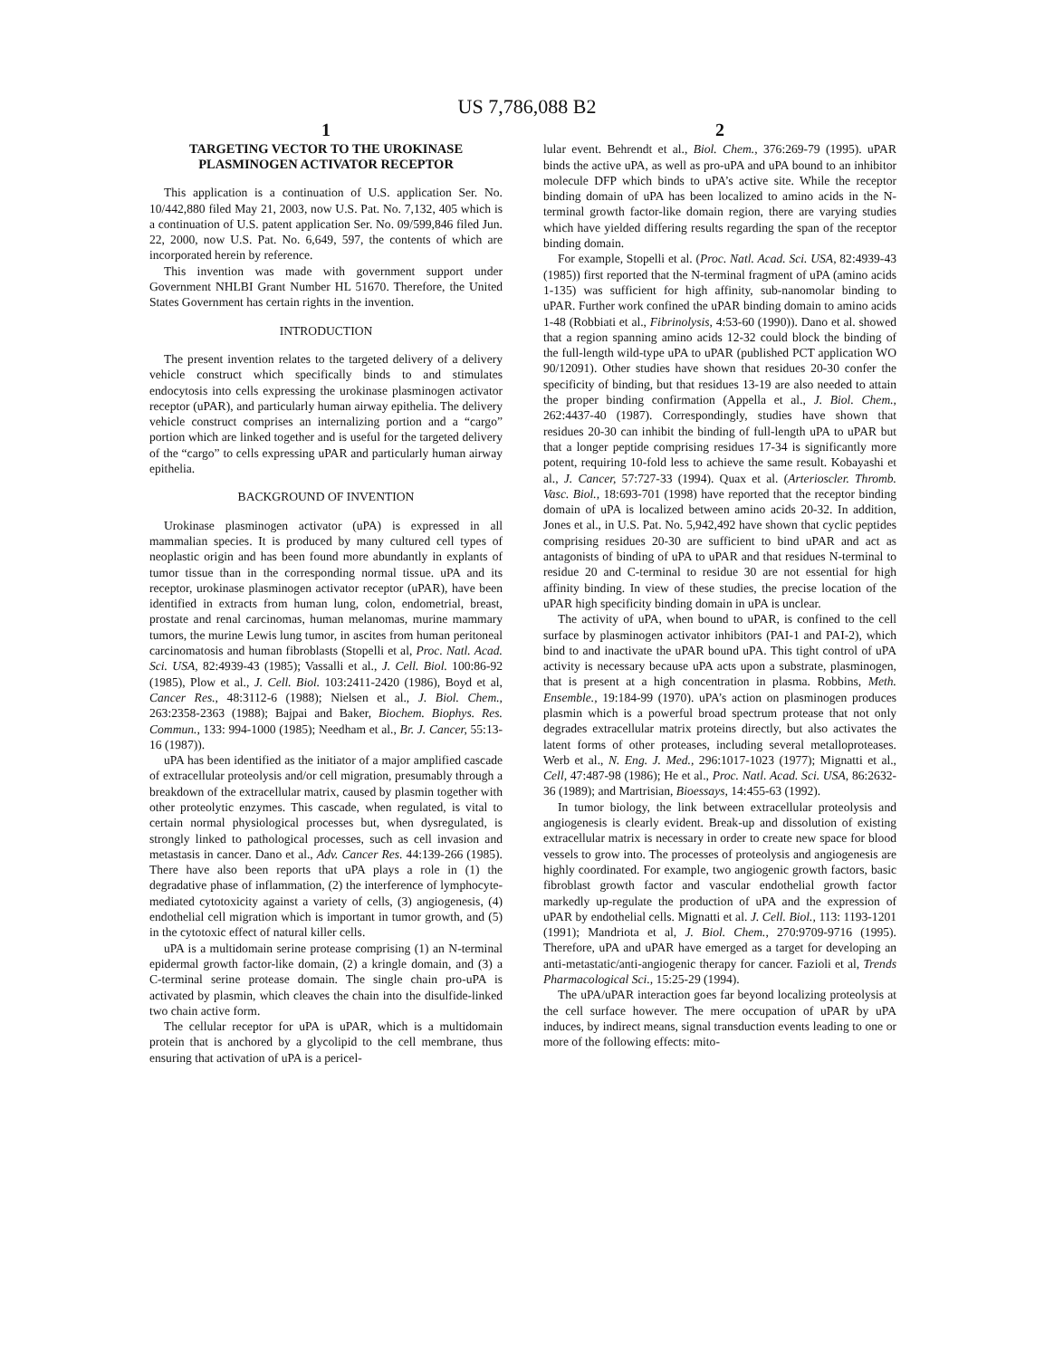US 7,786,088 B2
1
TARGETING VECTOR TO THE UROKINASE PLASMINOGEN ACTIVATOR RECEPTOR
This application is a continuation of U.S. application Ser. No. 10/442,880 filed May 21, 2003, now U.S. Pat. No. 7,132, 405 which is a continuation of U.S. patent application Ser. No. 09/599,846 filed Jun. 22, 2000, now U.S. Pat. No. 6,649, 597, the contents of which are incorporated herein by reference.
This invention was made with government support under Government NHLBI Grant Number HL 51670. Therefore, the United States Government has certain rights in the invention.
INTRODUCTION
The present invention relates to the targeted delivery of a delivery vehicle construct which specifically binds to and stimulates endocytosis into cells expressing the urokinase plasminogen activator receptor (uPAR), and particularly human airway epithelia. The delivery vehicle construct comprises an internalizing portion and a “cargo” portion which are linked together and is useful for the targeted delivery of the “cargo” to cells expressing uPAR and particularly human airway epithelia.
BACKGROUND OF INVENTION
Urokinase plasminogen activator (uPA) is expressed in all mammalian species. It is produced by many cultured cell types of neoplastic origin and has been found more abundantly in explants of tumor tissue than in the corresponding normal tissue. uPA and its receptor, urokinase plasminogen activator receptor (uPAR), have been identified in extracts from human lung, colon, endometrial, breast, prostate and renal carcinomas, human melanomas, murine mammary tumors, the murine Lewis lung tumor, in ascites from human peritoneal carcinomatosis and human fibroblasts (Stopelli et al, Proc. Natl. Acad. Sci. USA, 82:4939-43 (1985); Vassalli et al., J. Cell. Biol. 100:86-92 (1985), Plow et al., J. Cell. Biol. 103:2411-2420 (1986), Boyd et al, Cancer Res., 48:3112-6 (1988); Nielsen et al., J. Biol. Chem., 263:2358-2363 (1988); Bajpai and Baker, Biochem. Biophys. Res. Commun., 133: 994-1000 (1985); Needham et al., Br. J. Cancer, 55:13-16 (1987)).
uPA has been identified as the initiator of a major amplified cascade of extracellular proteolysis and/or cell migration, presumably through a breakdown of the extracellular matrix, caused by plasmin together with other proteolytic enzymes. This cascade, when regulated, is vital to certain normal physiological processes but, when dysregulated, is strongly linked to pathological processes, such as cell invasion and metastasis in cancer. Dano et al., Adv. Cancer Res. 44:139-266 (1985). There have also been reports that uPA plays a role in (1) the degradative phase of inflammation, (2) the interference of lymphocyte-mediated cytotoxicity against a variety of cells, (3) angiogenesis, (4) endothelial cell migration which is important in tumor growth, and (5) in the cytotoxic effect of natural killer cells.
uPA is a multidomain serine protease comprising (1) an N-terminal epidermal growth factor-like domain, (2) a kringle domain, and (3) a C-terminal serine protease domain. The single chain pro-uPA is activated by plasmin, which cleaves the chain into the disulfide-linked two chain active form.
The cellular receptor for uPA is uPAR, which is a multidomain protein that is anchored by a glycolipid to the cell membrane, thus ensuring that activation of uPA is a pericel-
2
lular event. Behrendt et al., Biol. Chem., 376:269-79 (1995). uPAR binds the active uPA, as well as pro-uPA and uPA bound to an inhibitor molecule DFP which binds to uPA’s active site. While the receptor binding domain of uPA has been localized to amino acids in the N-terminal growth factor-like domain region, there are varying studies which have yielded differing results regarding the span of the receptor binding domain.
For example, Stopelli et al. (Proc. Natl. Acad. Sci. USA, 82:4939-43 (1985)) first reported that the N-terminal fragment of uPA (amino acids 1-135) was sufficient for high affinity, sub-nanomolar binding to uPAR. Further work confined the uPAR binding domain to amino acids 1-48 (Robbiati et al., Fibrinolysis, 4:53-60 (1990)). Dano et al. showed that a region spanning amino acids 12-32 could block the binding of the full-length wild-type uPA to uPAR (published PCT application WO 90/12091). Other studies have shown that residues 20-30 confer the specificity of binding, but that residues 13-19 are also needed to attain the proper binding confirmation (Appella et al., J. Biol. Chem., 262:4437-40 (1987). Correspondingly, studies have shown that residues 20-30 can inhibit the binding of full-length uPA to uPAR but that a longer peptide comprising residues 17-34 is significantly more potent, requiring 10-fold less to achieve the same result. Kobayashi et al., J. Cancer, 57:727-33 (1994). Quax et al. (Arterioscler. Thromb. Vasc. Biol., 18:693-701 (1998) have reported that the receptor binding domain of uPA is localized between amino acids 20-32. In addition, Jones et al., in U.S. Pat. No. 5,942,492 have shown that cyclic peptides comprising residues 20-30 are sufficient to bind uPAR and act as antagonists of binding of uPA to uPAR and that residues N-terminal to residue 20 and C-terminal to residue 30 are not essential for high affinity binding. In view of these studies, the precise location of the uPAR high specificity binding domain in uPA is unclear.
The activity of uPA, when bound to uPAR, is confined to the cell surface by plasminogen activator inhibitors (PAI-1 and PAI-2), which bind to and inactivate the uPAR bound uPA. This tight control of uPA activity is necessary because uPA acts upon a substrate, plasminogen, that is present at a high concentration in plasma. Robbins, Meth. Ensemble., 19:184-99 (1970). uPA’s action on plasminogen produces plasmin which is a powerful broad spectrum protease that not only degrades extracellular matrix proteins directly, but also activates the latent forms of other proteases, including several metalloproteases. Werb et al., N. Eng. J. Med., 296:1017-1023 (1977); Mignatti et al., Cell, 47:487-98 (1986); He et al., Proc. Natl. Acad. Sci. USA, 86:2632-36 (1989); and Martrisian, Bioessays, 14:455-63 (1992).
In tumor biology, the link between extracellular proteolysis and angiogenesis is clearly evident. Break-up and dissolution of existing extracellular matrix is necessary in order to create new space for blood vessels to grow into. The processes of proteolysis and angiogenesis are highly coordinated. For example, two angiogenic growth factors, basic fibroblast growth factor and vascular endothelial growth factor markedly up-regulate the production of uPA and the expression of uPAR by endothelial cells. Mignatti et al. J. Cell. Biol., 113: 1193-1201 (1991); Mandriota et al, J. Biol. Chem., 270:9709-9716 (1995). Therefore, uPA and uPAR have emerged as a target for developing an anti-metastatic/anti-angiogenic therapy for cancer. Fazioli et al, Trends Pharmacological Sci., 15:25-29 (1994).
The uPA/uPAR interaction goes far beyond localizing proteolysis at the cell surface however. The mere occupation of uPAR by uPA induces, by indirect means, signal transduction events leading to one or more of the following effects: mito-